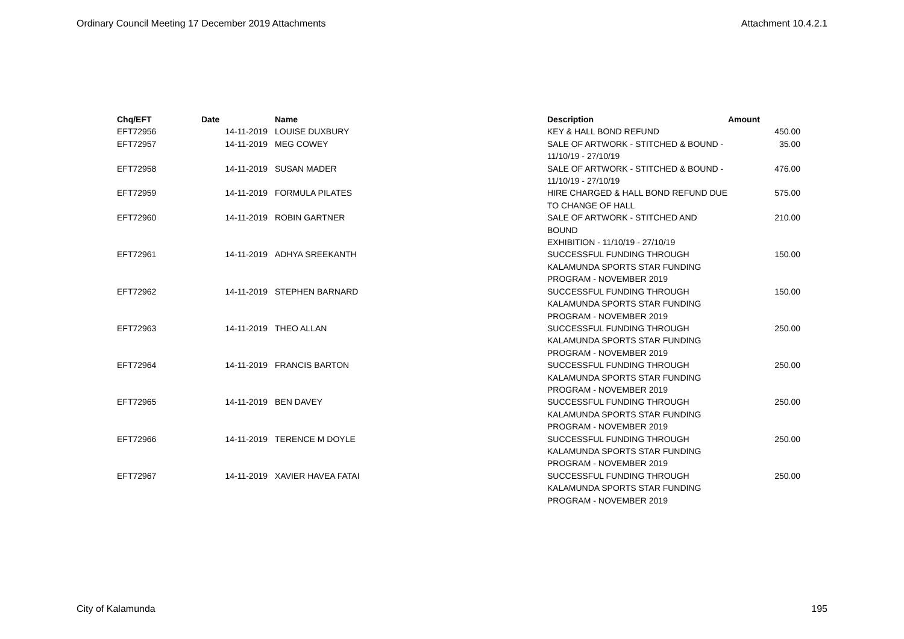Ordinary Council Meeting 17 December 2019 Attachments Attachment 10.4.2.1
| Chq/EFT | Date | Name | Description | Amount |
| --- | --- | --- | --- | --- |
| EFT72956 | 14-11-2019 | LOUISE DUXBURY | KEY & HALL BOND REFUND | 450.00 |
| EFT72957 | 14-11-2019 | MEG COWEY | SALE OF ARTWORK - STITCHED & BOUND - 11/10/19 - 27/10/19 | 35.00 |
| EFT72958 | 14-11-2019 | SUSAN MADER | SALE OF ARTWORK - STITCHED & BOUND - 11/10/19 - 27/10/19 | 476.00 |
| EFT72959 | 14-11-2019 | FORMULA PILATES | HIRE CHARGED & HALL BOND REFUND DUE TO CHANGE OF HALL | 575.00 |
| EFT72960 | 14-11-2019 | ROBIN GARTNER | SALE OF ARTWORK - STITCHED AND BOUND EXHIBITION - 11/10/19 - 27/10/19 | 210.00 |
| EFT72961 | 14-11-2019 | ADHYA SREEKANTH | SUCCESSFUL FUNDING THROUGH KALAMUNDA SPORTS STAR FUNDING PROGRAM - NOVEMBER 2019 | 150.00 |
| EFT72962 | 14-11-2019 | STEPHEN BARNARD | SUCCESSFUL FUNDING THROUGH KALAMUNDA SPORTS STAR FUNDING PROGRAM - NOVEMBER 2019 | 150.00 |
| EFT72963 | 14-11-2019 | THEO ALLAN | SUCCESSFUL FUNDING THROUGH KALAMUNDA SPORTS STAR FUNDING PROGRAM - NOVEMBER 2019 | 250.00 |
| EFT72964 | 14-11-2019 | FRANCIS BARTON | SUCCESSFUL FUNDING THROUGH KALAMUNDA SPORTS STAR FUNDING PROGRAM - NOVEMBER 2019 | 250.00 |
| EFT72965 | 14-11-2019 | BEN DAVEY | SUCCESSFUL FUNDING THROUGH KALAMUNDA SPORTS STAR FUNDING PROGRAM - NOVEMBER 2019 | 250.00 |
| EFT72966 | 14-11-2019 | TERENCE M DOYLE | SUCCESSFUL FUNDING THROUGH KALAMUNDA SPORTS STAR FUNDING PROGRAM - NOVEMBER 2019 | 250.00 |
| EFT72967 | 14-11-2019 | XAVIER HAVEA FATAI | SUCCESSFUL FUNDING THROUGH KALAMUNDA SPORTS STAR FUNDING PROGRAM - NOVEMBER 2019 | 250.00 |
City of Kalamunda 195